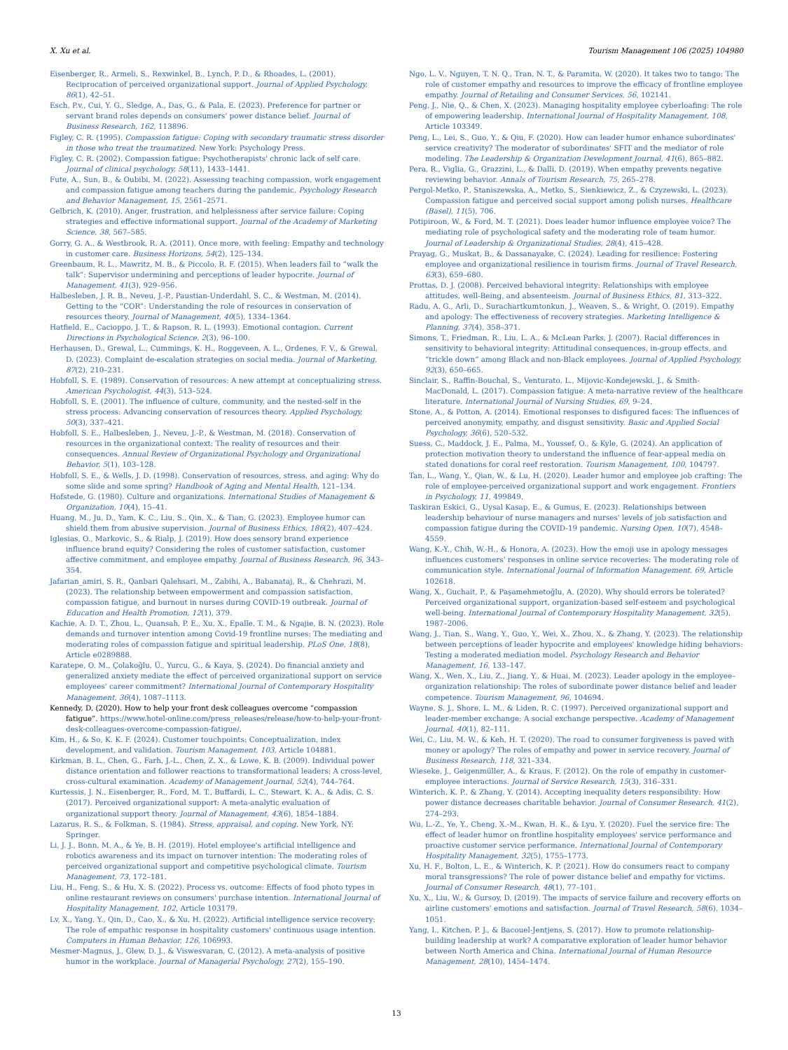X. Xu et al. Tourism Management 106 (2025) 104980
Eisenberger, R., Armeli, S., Rexwinkel, B., Lynch, P. D., & Rhoades, L. (2001). Reciprocation of perceived organizational support. Journal of Applied Psychology, 86(1), 42–51.
Esch, P.v., Cui, Y. G., Sledge, A., Das, G., & Pala, E. (2023). Preference for partner or servant brand roles depends on consumers' power distance belief. Journal of Business Research, 162, 113896.
Figley, C. R. (1995). Compassion fatigue: Coping with secondary traumatic stress disorder in those who treat the traumatized. New York: Psychology Press.
Figley, C. R. (2002). Compassion fatigue: Psychotherapists' chronic lack of self care. Journal of clinical psychology, 58(11), 1433–1441.
Fute, A., Sun, B., & Oubibi, M. (2022). Assessing teaching compassion, work engagement and compassion fatigue among teachers during the pandemic. Psychology Research and Behavior Management, 15, 2561–2571.
Gelbrich, K. (2010). Anger, frustration, and helplessness after service failure: Coping strategies and effective informational support. Journal of the Academy of Marketing Science, 38, 567–585.
Gorry, G. A., & Westbrook, R. A. (2011). Once more, with feeling: Empathy and technology in customer care. Business Horizons, 54(2), 125–134.
Greenbaum, R. L., Mawritz, M. B., & Piccolo, R. F. (2015). When leaders fail to “walk the talk”: Supervisor undermining and perceptions of leader hypocrite. Journal of Management, 41(3), 929–956.
Halbesleben, J. R. B., Neveu, J.-P., Paustian-Underdahl, S. C., & Westman, M. (2014). Getting to the “COR”: Understanding the role of resources in conservation of resources theory. Journal of Management, 40(5), 1334–1364.
Hatfield, E., Cacioppo, J. T., & Rapson, R. L. (1993). Emotional contagion. Current Directions in Psychological Science, 2(3), 96–100.
Herhausen, D., Grewal, L., Cummings, K. H., Roggeveen, A. L., Ordenes, F. V., & Grewal, D. (2023). Complaint de-escalation strategies on social media. Journal of Marketing, 87(2), 210–231.
Hobfoll, S. E. (1989). Conservation of resources: A new attempt at conceptualizing stress. American Psychologist, 44(3), 513–524.
Hobfoll, S. E. (2001). The influence of culture, community, and the nested-self in the stress process: Advancing conservation of resources theory. Applied Psychology, 50(3), 337–421.
Hobfoll, S. E., Halbesleben, J., Neveu, J.-P., & Westman, M. (2018). Conservation of resources in the organizational context: The reality of resources and their consequences. Annual Review of Organizational Psychology and Organizational Behavior, 5(1), 103–128.
Hobfoll, S. E., & Wells, J. D. (1998). Conservation of resources, stress, and aging: Why do some slide and some spring? Handbook of Aging and Mental Health, 121–134.
Hofstede, G. (1980). Culture and organizations. International Studies of Management & Organization, 10(4), 15–41.
Huang, M., Ju, D., Yam, K. C., Liu, S., Qin, X., & Tian, G. (2023). Employee humor can shield them from abusive supervision. Journal of Business Ethics, 186(2), 407–424.
Iglesias, O., Markovic, S., & Rialp, J. (2019). How does sensory brand experience influence brand equity? Considering the roles of customer satisfaction, customer affective commitment, and employee empathy. Journal of Business Research, 96, 343–354.
Jafarian_amiri, S. R., Qanbari Qalehsari, M., Zabihi, A., Babanataj, R., & Chehrazi, M. (2023). The relationship between empowerment and compassion satisfaction, compassion fatigue, and burnout in nurses during COVID-19 outbreak. Journal of Education and Health Promotion, 12(1), 379.
Kachie, A. D. T., Zhou, L., Quansah, P. E., Xu, X., Epalle, T. M., & Ngajie, B. N. (2023). Role demands and turnover intention among Covid-19 frontline nurses: The mediating and moderating roles of compassion fatigue and spiritual leadership. PLoS One, 18(8), Article e0289888.
Karatepe, O. M., Çolakoğlu, Ü., Yurcu, G., & Kaya, Ş. (2024). Do financial anxiety and generalized anxiety mediate the effect of perceived organizational support on service employees' career commitment? International Journal of Contemporary Hospitality Management, 36(4), 1087–1113.
Kennedy, D. (2020). How to help your front desk colleagues overcome “compassion fatigue”. https://www.hotel-online.com/press_releases/release/how-to-help-your-front-desk-colleagues-overcome-compassion-fatigue/.
Kim, H., & So, K. K. F. (2024). Customer touchpoints: Conceptualization, index development, and validation. Tourism Management, 103, Article 104881.
Kirkman, B. L., Chen, G., Farh, J.-L., Chen, Z. X., & Lowe, K. B. (2009). Individual power distance orientation and follower reactions to transformational leaders: A cross-level, cross-cultural examination. Academy of Management Journal, 52(4), 744–764.
Kurtessis, J. N., Eisenberger, R., Ford, M. T., Buffardi, L. C., Stewart, K. A., & Adis, C. S. (2017). Perceived organizational support: A meta-analytic evaluation of organizational support theory. Journal of Management, 43(6), 1854–1884.
Lazarus, R. S., & Folkman, S. (1984). Stress, appraisal, and coping. New York, NY: Springer.
Li, J. J., Bonn, M. A., & Ye, B. H. (2019). Hotel employee's artificial intelligence and robotics awareness and its impact on turnover intention: The moderating roles of perceived organizational support and competitive psychological climate. Tourism Management, 73, 172–181.
Liu, H., Feng, S., & Hu, X. S. (2022). Process vs. outcome: Effects of food photo types in online restaurant reviews on consumers' purchase intention. International Journal of Hospitality Management, 102, Article 103179.
Lv, X., Yang, Y., Qin, D., Cao, X., & Xu, H. (2022). Artificial intelligence service recovery: The role of empathic response in hospitality customers' continuous usage intention. Computers in Human Behavior, 126, 106993.
Mesmer-Magnus, J., Glew, D. J., & Viswesvaran, C. (2012). A meta-analysis of positive humor in the workplace. Journal of Managerial Psychology, 27(2), 155–190.
Ngo, L. V., Nguyen, T. N. Q., Tran, N. T., & Paramita, W. (2020). It takes two to tango: The role of customer empathy and resources to improve the efficacy of frontline employee empathy. Journal of Retailing and Consumer Services, 56, 102141.
Peng, J., Nie, Q., & Chen, X. (2023). Managing hospitality employee cyberloafing: The role of empowering leadership. International Journal of Hospitality Management, 108, Article 103349.
Peng, L., Lei, S., Guo, Y., & Qiu, F. (2020). How can leader humor enhance subordinates' service creativity? The moderator of subordinates' SFIT and the mediator of role modeling. The Leadership & Organization Development Journal, 41(6), 865–882.
Pera, R., Viglia, G., Grazzini, L., & Dalli, D. (2019). When empathy prevents negative reviewing behavior. Annals of Tourism Research, 75, 265–278.
Pergol-Metko, P., Staniszewska, A., Metko, S., Sienkiewicz, Z., & Czyzewski, L. (2023). Compassion fatigue and perceived social support among polish nurses. Healthcare (Basel), 11(5), 706.
Potipiroon, W., & Ford, M. T. (2021). Does leader humor influence employee voice? The mediating role of psychological safety and the moderating role of team humor. Journal of Leadership & Organizational Studies, 28(4), 415–428.
Prayag, G., Muskat, B., & Dassanayake, C. (2024). Leading for resilience: Fostering employee and organizational resilience in tourism firms. Journal of Travel Research, 63(3), 659–680.
Prottas, D. J. (2008). Perceived behavioral integrity: Relationships with employee attitudes, well-Being, and absenteeism. Journal of Business Ethics, 81, 313–322.
Radu, A. G., Arli, D., Surachartkumtonkun, J., Weaven, S., & Wright, O. (2019). Empathy and apology: The effectiveness of recovery strategies. Marketing Intelligence & Planning, 37(4), 358–371.
Simons, T., Friedman, R., Liu, L. A., & McLean Parks, J. (2007). Racial differences in sensitivity to behavioral integrity: Attitudinal consequences, in-group effects, and “trickle down” among Black and non-Black employees. Journal of Applied Psychology, 92(3), 650–665.
Sinclair, S., Raffin-Bouchal, S., Venturato, L., Mijovic-Kondejewski, J., & Smith-MacDonald, L. (2017). Compassion fatigue: A meta-narrative review of the healthcare literature. International Journal of Nursing Studies, 69, 9–24.
Stone, A., & Potton, A. (2014). Emotional responses to disfigured faces: The influences of perceived anonymity, empathy, and disgust sensitivity. Basic and Applied Social Psychology, 36(6), 520–532.
Suess, C., Maddock, J. E., Palma, M., Youssef, O., & Kyle, G. (2024). An application of protection motivation theory to understand the influence of fear-appeal media on stated donations for coral reef restoration. Tourism Management, 100, 104797.
Tan, L., Wang, Y., Qian, W., & Lu, H. (2020). Leader humor and employee job crafting: The role of employee-perceived organizational support and work engagement. Frontiers in Psychology, 11, 499849.
Taskiran Eskici, G., Uysal Kasap, E., & Gumus, E. (2023). Relationships between leadership behaviour of nurse managers and nurses' levels of job satisfaction and compassion fatigue during the COVID-19 pandemic. Nursing Open, 10(7), 4548–4559.
Wang, K.-Y., Chih, W.-H., & Honora, A. (2023). How the emoji use in apology messages influences customers' responses in online service recoveries: The moderating role of communication style. International Journal of Information Management, 69, Article 102618.
Wang, X., Guchait, P., & Paşamehmetoğlu, A. (2020). Why should errors be tolerated? Perceived organizational support, organization-based self-esteem and psychological well-being. International Journal of Contemporary Hospitality Management, 32(5), 1987–2006.
Wang, J., Tian, S., Wang, Y., Guo, Y., Wei, X., Zhou, X., & Zhang, Y. (2023). The relationship between perceptions of leader hypocrite and employees' knowledge hiding behaviors: Testing a moderated mediation model. Psychology Research and Behavior Management, 16, 133–147.
Wang, X., Wen, X., Liu, Z., Jiang, Y., & Huai, M. (2023). Leader apology in the employee–organization relationship: The roles of subordinate power distance belief and leader competence. Tourism Management, 96, 104694.
Wayne, S. J., Shore, L. M., & Liden, R. C. (1997). Perceived organizational support and leader-member exchange: A social exchange perspective. Academy of Management Journal, 40(1), 82–111.
Wei, C., Liu, M. W., & Keh, H. T. (2020). The road to consumer forgiveness is paved with money or apology? The roles of empathy and power in service recovery. Journal of Business Research, 118, 321–334.
Wieseke, J., Geigenmüller, A., & Kraus, F. (2012). On the role of empathy in customer-employee interactions. Journal of Service Research, 15(3), 316–331.
Winterich, K. P., & Zhang, Y. (2014). Accepting inequality deters responsibility: How power distance decreases charitable behavior. Journal of Consumer Research, 41(2), 274–293.
Wu, L.-Z., Ye, Y., Cheng, X.-M., Kwan, H. K., & Lyu, Y. (2020). Fuel the service fire: The effect of leader humor on frontline hospitality employees' service performance and proactive customer service performance. International Journal of Contemporary Hospitality Management, 32(5), 1755–1773.
Xu, H. F., Bolton, L. E., & Winterich, K. P. (2021). How do consumers react to company moral transgressions? The role of power distance belief and empathy for victims. Journal of Consumer Research, 48(1), 77–101.
Xu, X., Liu, W., & Gursoy, D. (2019). The impacts of service failure and recovery efforts on airline customers' emotions and satisfaction. Journal of Travel Research, 58(6), 1034–1051.
Yang, I., Kitchen, P. J., & Bacouel-Jentjens, S. (2017). How to promote relationship-building leadership at work? A comparative exploration of leader humor behavior between North America and China. International Journal of Human Resource Management, 28(10), 1454–1474.
13